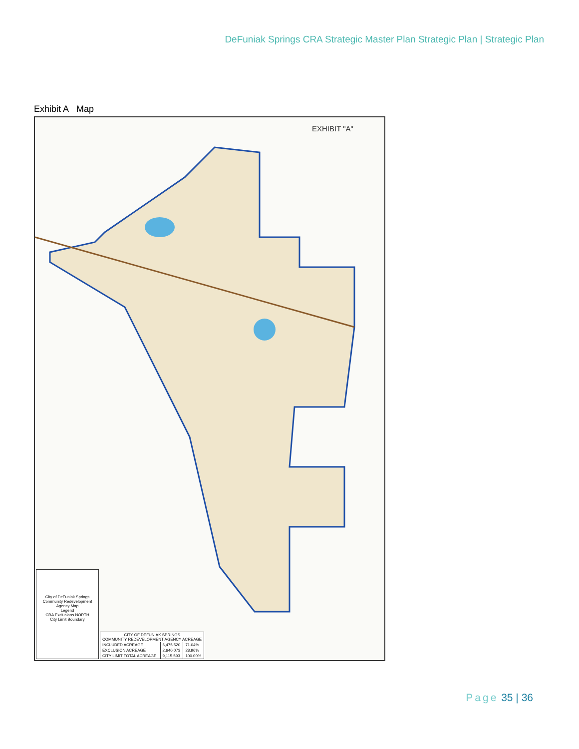DeFuniak Springs CRA Strategic Master Plan Strategic Plan | Strategic Plan
Exhibit A Map
EXHIBIT "A"
City of DeFuniak Springs Community Redevelopment Agency Map
Legend
CRA Exclusions NORTH
City Limit Boundary
| CITY OF DEFUNIAK SPRINGS COMMUNITY REDEVELOPMENT AGENCY ACREAGE | | |
| --- | --- | --- |
| INCLUDED ACREAGE | 6,475.520 | 71.04% |
| EXCLUSION ACREAGE | 2,640.073 | 28.96% |
| CITY LIMIT TOTAL ACREAGE | 9,115.593 | 100.00% |
Page 35 | 36